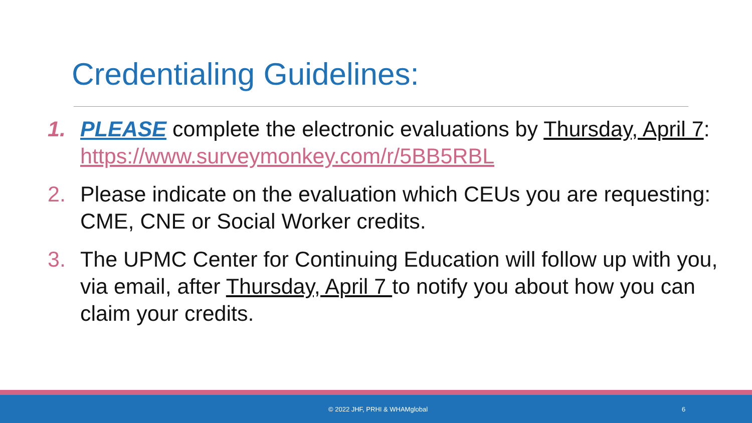Credentialing Guidelines:
1. PLEASE complete the electronic evaluations by Thursday, April 7: https://www.surveymonkey.com/r/5BB5RBL
2. Please indicate on the evaluation which CEUs you are requesting: CME, CNE or Social Worker credits.
3. The UPMC Center for Continuing Education will follow up with you, via email, after Thursday, April 7 to notify you about how you can claim your credits.
© 2022 JHF, PRHI & WHAMglobal 6